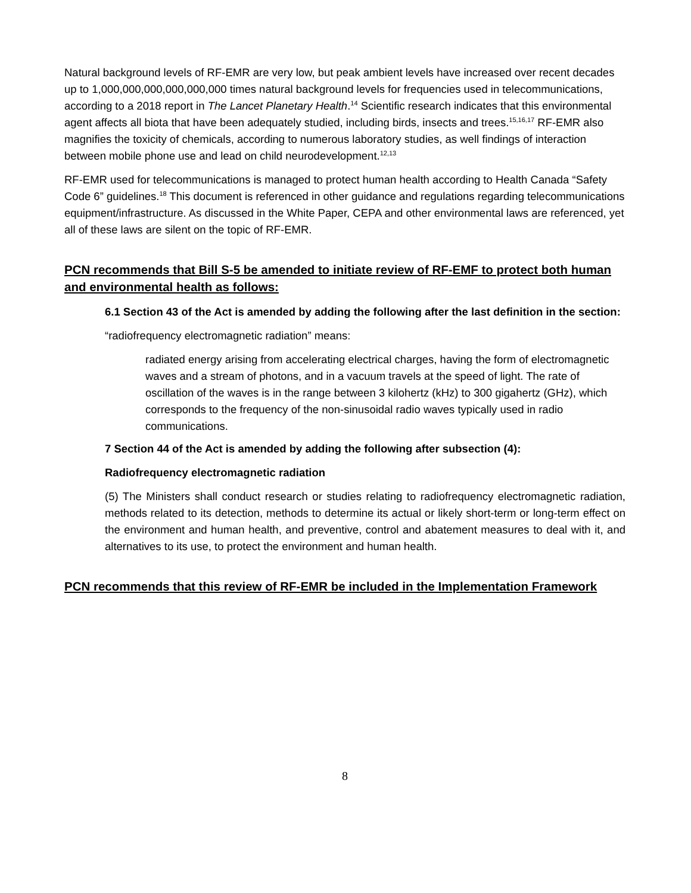Natural background levels of RF-EMR are very low, but peak ambient levels have increased over recent decades up to 1,000,000,000,000,000,000 times natural background levels for frequencies used in telecommunications, according to a 2018 report in The Lancet Planetary Health.<sup>14</sup> Scientific research indicates that this environmental agent affects all biota that have been adequately studied, including birds, insects and trees.<sup>15,16,17</sup> RF-EMR also magnifies the toxicity of chemicals, according to numerous laboratory studies, as well findings of interaction between mobile phone use and lead on child neurodevelopment.<sup>12,13</sup>
RF-EMR used for telecommunications is managed to protect human health according to Health Canada “Safety Code 6” guidelines.<sup>18</sup> This document is referenced in other guidance and regulations regarding telecommunications equipment/infrastructure. As discussed in the White Paper, CEPA and other environmental laws are referenced, yet all of these laws are silent on the topic of RF-EMR.
PCN recommends that Bill S-5 be amended to initiate review of RF-EMF to protect both human and environmental health as follows:
6.1 Section 43 of the Act is amended by adding the following after the last definition in the section:
“radiofrequency electromagnetic radiation” means:
radiated energy arising from accelerating electrical charges, having the form of electromagnetic waves and a stream of photons, and in a vacuum travels at the speed of light. The rate of oscillation of the waves is in the range between 3 kilohertz (kHz) to 300 gigahertz (GHz), which corresponds to the frequency of the non-sinusoidal radio waves typically used in radio communications.
7 Section 44 of the Act is amended by adding the following after subsection (4):
Radiofrequency electromagnetic radiation
(5) The Ministers shall conduct research or studies relating to radiofrequency electromagnetic radiation, methods related to its detection, methods to determine its actual or likely short-term or long-term effect on the environment and human health, and preventive, control and abatement measures to deal with it, and alternatives to its use, to protect the environment and human health.
PCN recommends that this review of RF-EMR be included in the Implementation Framework
8